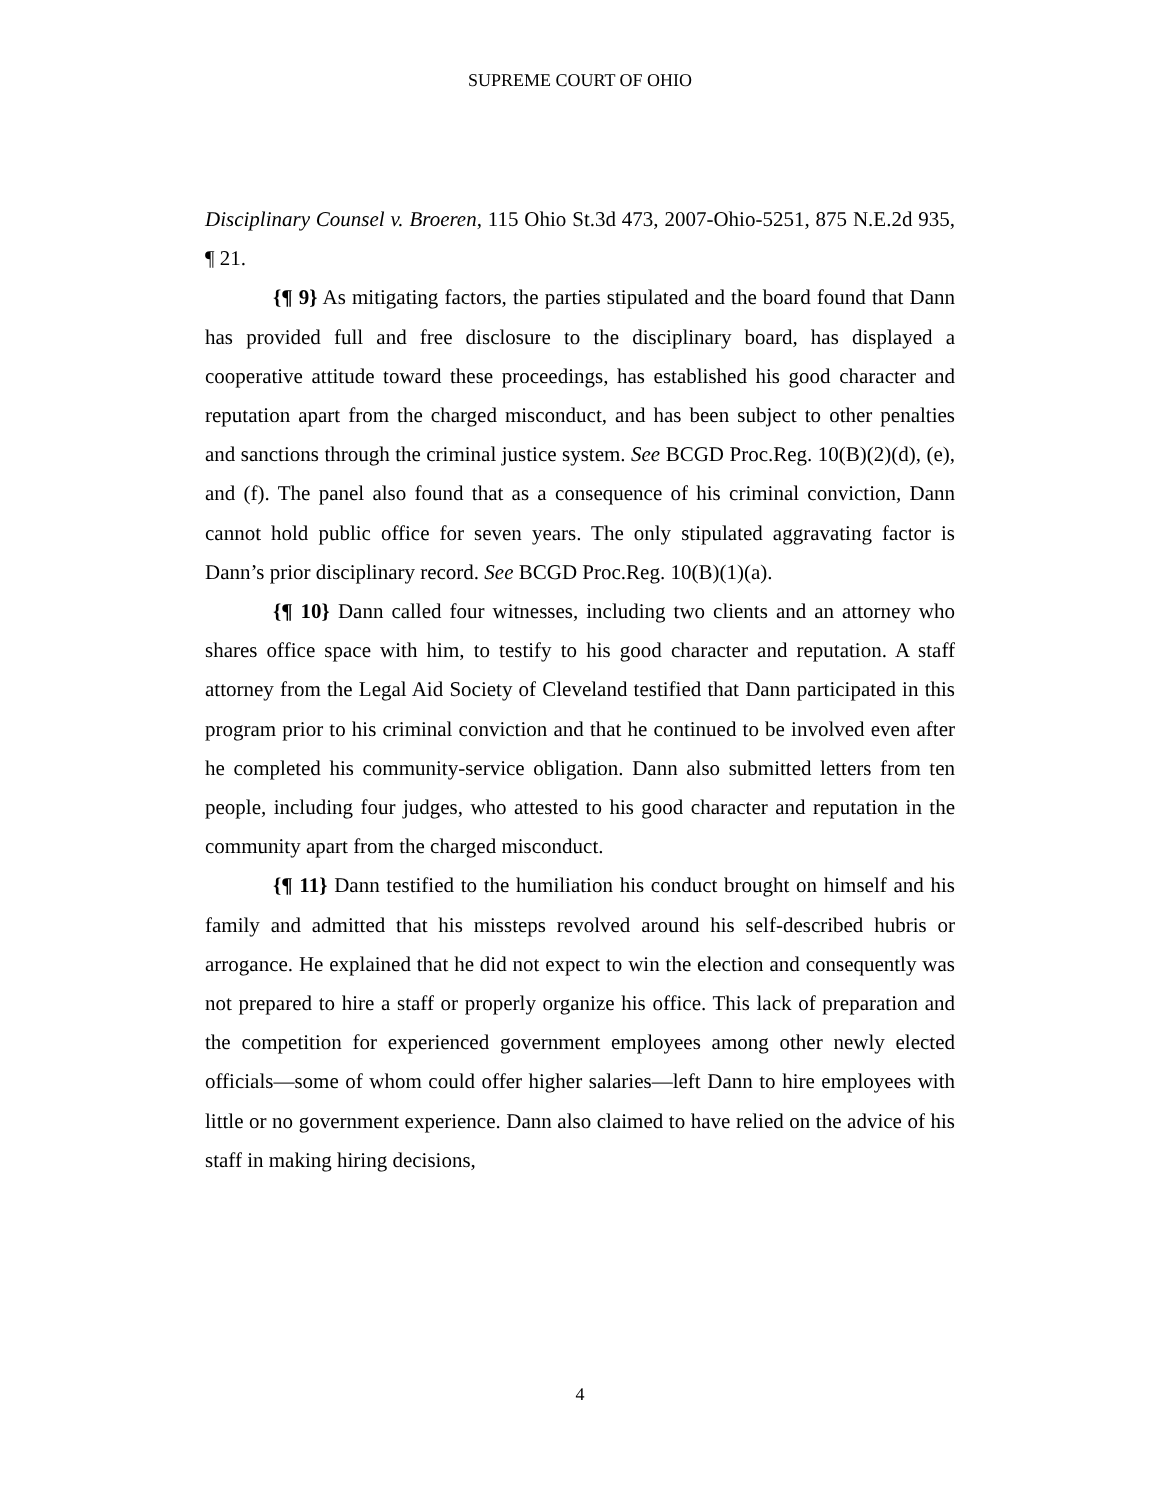SUPREME COURT OF OHIO
Disciplinary Counsel v. Broeren, 115 Ohio St.3d 473, 2007-Ohio-5251, 875 N.E.2d 935, ¶ 21.
{¶ 9} As mitigating factors, the parties stipulated and the board found that Dann has provided full and free disclosure to the disciplinary board, has displayed a cooperative attitude toward these proceedings, has established his good character and reputation apart from the charged misconduct, and has been subject to other penalties and sanctions through the criminal justice system. See BCGD Proc.Reg. 10(B)(2)(d), (e), and (f). The panel also found that as a consequence of his criminal conviction, Dann cannot hold public office for seven years. The only stipulated aggravating factor is Dann’s prior disciplinary record. See BCGD Proc.Reg. 10(B)(1)(a).
{¶ 10} Dann called four witnesses, including two clients and an attorney who shares office space with him, to testify to his good character and reputation. A staff attorney from the Legal Aid Society of Cleveland testified that Dann participated in this program prior to his criminal conviction and that he continued to be involved even after he completed his community-service obligation. Dann also submitted letters from ten people, including four judges, who attested to his good character and reputation in the community apart from the charged misconduct.
{¶ 11} Dann testified to the humiliation his conduct brought on himself and his family and admitted that his missteps revolved around his self-described hubris or arrogance. He explained that he did not expect to win the election and consequently was not prepared to hire a staff or properly organize his office. This lack of preparation and the competition for experienced government employees among other newly elected officials—some of whom could offer higher salaries—left Dann to hire employees with little or no government experience. Dann also claimed to have relied on the advice of his staff in making hiring decisions,
4